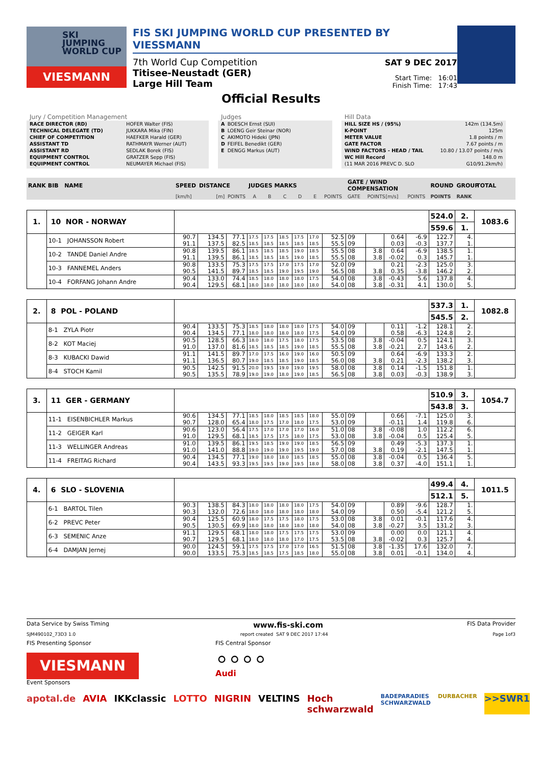SKI
JUMPING
WORLD CUP
VIESMANN
FIS SKI JUMPING WORLD CUP PRESENTED BY VIESSMANN
7th World Cup Competition
Titisee-Neustadt (GER)
Large Hill Team
SAT 9 DEC 2017
Start Time: 16:01
Finish Time: 17:43
Official Results
Jury / Competition Management
| RACE DIRECTOR (RD) | HOFER Walter (FIS) |
| TECHNICAL DELEGATE (TD) | JUKKARA Mika (FIN) |
| CHIEF OF COMPETITION | HAEFKER Harald (GER) |
| ASSISTANT TD | RATHMAYR Werner (AUT) |
| ASSISTANT RD | SEDLAK Borek (FIS) |
| EQUIPMENT CONTROL | GRATZER Sepp (FIS) |
| EQUIPMENT CONTROL | NEUMAYER Michael (FIS) |
Judges
| A | BOESCH Ernst (SUI) |
| B | LOENG Geir Steinar (NOR) |
| C | AKIMOTO Hideki (JPN) |
| D | FEIFEL Benedikt (GER) |
| E | DENGG Markus (AUT) |
Hill Data
| HILL SIZE HS / (95%) | 142m (134.5m) |
| K-POINT | 125m |
| METER VALUE | 1.8 points / m |
| GATE FACTOR | 7.67 points / m |
| WIND FACTORS - HEAD / TAIL | 10.80 / 13.07 points / m/s |
| WC Hill Record | 148.0 m |
| (11 MAR 2016 PREVC D. SLO | G10/91.2km/h) |
| RANK | BIB NAME | SPEED | DISTANCE | | JUDGES MARKS | | | | | | GATE / WIND COMPENSATION | | | | ROUND | GROUP | TOTAL |
| --- | --- | --- | --- | --- | --- | --- | --- | --- | --- | --- | --- | --- | --- | --- | --- | --- | --- |
| | | [km/h] | [m] | POINTS | A | B | C | D | E | POINTS | GATE | POINTS | [m/s] | POINTS | POINTS | RANK | |
| 1. | 10 NOR - NORWAY | | | | | | | | | | | | | | 524.0 | 2. | 1083.6 |
| | | | | | | | | | | | | | | | 559.6 | 1. | |
| | 10-1 JOHANSSON Robert | 90.7 | 134.5 | 77.1 | 17.5 | 17.5 | 18.5 | 17.5 | 17.0 | 52.5 | 09 | | 0.64 | -6.9 | 122.7 | 4. | |
| | | 91.1 | 137.5 | 82.5 | 18.5 | 18.5 | 18.5 | 18.5 | 18.5 | 55.5 | 09 | | 0.03 | -0.3 | 137.7 | 1. | |
| | 10-2 TANDE Daniel Andre | 90.8 | 139.5 | 86.1 | 18.5 | 18.5 | 18.5 | 19.0 | 18.5 | 55.5 | 08 | 3.8 | 0.64 | -6.9 | 138.5 | 1. | |
| | | 91.1 | 139.5 | 86.1 | 18.5 | 18.5 | 18.5 | 19.0 | 18.5 | 55.5 | 08 | 3.8 | -0.02 | 0.3 | 145.7 | 1. | |
| | 10-3 FANNEMEL Anders | 90.8 | 133.5 | 75.3 | 17.5 | 17.5 | 17.0 | 17.5 | 17.0 | 52.0 | 09 | | 0.21 | -2.3 | 125.0 | 3. | |
| | | 90.5 | 141.5 | 89.7 | 18.5 | 18.5 | 19.0 | 19.5 | 19.0 | 56.5 | 08 | 3.8 | 0.35 | -3.8 | 146.2 | 2. | |
| | 10-4 FORFANG Johann Andre | 90.4 | 133.0 | 74.4 | 18.5 | 18.0 | 18.0 | 18.0 | 17.5 | 54.0 | 08 | 3.8 | -0.43 | 5.6 | 137.8 | 4. | |
| | | 90.4 | 129.5 | 68.1 | 18.0 | 18.0 | 18.0 | 18.0 | 18.0 | 54.0 | 08 | 3.8 | -0.31 | 4.1 | 130.0 | 5. | |
| 2. | 8 POL - POLAND | | | | | | | | | | | | | | 537.3 | 1. | 1082.8 |
| | | | | | | | | | | | | | | | 545.5 | 2. | |
| | 8-1 ZYLA Piotr | 90.4 | 133.5 | 75.3 | 18.5 | 18.0 | 18.0 | 18.0 | 17.5 | 54.0 | 09 | | 0.11 | -1.2 | 128.1 | 2. | |
| | | 90.4 | 134.5 | 77.1 | 18.0 | 18.0 | 18.0 | 18.0 | 17.5 | 54.0 | 09 | | 0.58 | -6.3 | 124.8 | 2. | |
| | 8-2 KOT Maciej | 90.5 | 128.5 | 66.3 | 18.0 | 18.0 | 17.5 | 18.0 | 17.5 | 53.5 | 08 | 3.8 | -0.04 | 0.5 | 124.1 | 3. | |
| | | 91.0 | 137.0 | 81.6 | 18.5 | 18.5 | 18.5 | 19.0 | 18.5 | 55.5 | 08 | 3.8 | -0.21 | 2.7 | 143.6 | 2. | |
| | 8-3 KUBACKI Dawid | 91.1 | 141.5 | 89.7 | 17.0 | 17.5 | 16.0 | 19.0 | 16.0 | 50.5 | 09 | | 0.64 | -6.9 | 133.3 | 2. | |
| | | 91.1 | 136.5 | 80.7 | 19.0 | 18.5 | 18.5 | 19.0 | 18.5 | 56.0 | 08 | 3.8 | 0.21 | -2.3 | 138.2 | 3. | |
| | 8-4 STOCH Kamil | 90.5 | 142.5 | 91.5 | 20.0 | 19.5 | 19.0 | 19.0 | 19.5 | 58.0 | 08 | 3.8 | 0.14 | -1.5 | 151.8 | 1. | |
| | | 90.5 | 135.5 | 78.9 | 19.0 | 19.0 | 18.0 | 19.0 | 18.5 | 56.5 | 08 | 3.8 | 0.03 | -0.3 | 138.9 | 3. | |
| 3. | 11 GER - GERMANY | | | | | | | | | | | | | | 510.9 | 3. | 1054.7 |
| | | | | | | | | | | | | | | | 543.8 | 3. | |
| | 11-1 EISENBICHLER Markus | 90.6 | 134.5 | 77.1 | 18.5 | 18.0 | 18.5 | 18.5 | 18.0 | 55.0 | 09 | | 0.66 | -7.1 | 125.0 | 3. | |
| | | 90.7 | 128.0 | 65.4 | 18.0 | 17.5 | 17.0 | 18.0 | 17.5 | 53.0 | 09 | | -0.11 | 1.4 | 119.8 | 6. | |
| | 11-2 GEIGER Karl | 90.6 | 123.0 | 56.4 | 17.5 | 17.0 | 17.0 | 17.0 | 16.0 | 51.0 | 08 | 3.8 | -0.08 | 1.0 | 112.2 | 6. | |
| | | 91.0 | 129.5 | 68.1 | 18.5 | 17.5 | 17.5 | 18.0 | 17.5 | 53.0 | 08 | 3.8 | -0.04 | 0.5 | 125.4 | 5. | |
| | 11-3 WELLINGER Andreas | 91.0 | 139.5 | 86.1 | 19.5 | 18.5 | 19.0 | 19.0 | 18.5 | 56.5 | 09 | | 0.49 | -5.3 | 137.3 | 1. | |
| | | 91.0 | 141.0 | 88.8 | 19.0 | 19.0 | 19.0 | 19.5 | 19.0 | 57.0 | 08 | 3.8 | 0.19 | -2.1 | 147.5 | 1. | |
| | 11-4 FREITAG Richard | 90.4 | 134.5 | 77.1 | 19.0 | 18.0 | 18.0 | 18.5 | 18.5 | 55.0 | 08 | 3.8 | -0.04 | 0.5 | 136.4 | 5. | |
| | | 90.4 | 143.5 | 93.3 | 19.5 | 19.5 | 19.0 | 19.5 | 18.0 | 58.0 | 08 | 3.8 | 0.37 | -4.0 | 151.1 | 1. | |
| 4. | 6 SLO - SLOVENIA | | | | | | | | | | | | | | 499.4 | 4. | 1011.5 |
| | | | | | | | | | | | | | | | 512.1 | 5. | |
| | 6-1 BARTOL Tilen | 90.3 | 138.5 | 84.3 | 18.0 | 18.0 | 18.0 | 18.0 | 17.5 | 54.0 | 09 | | 0.89 | -9.6 | 128.7 | 1. | |
| | | 90.3 | 132.0 | 72.6 | 18.0 | 18.0 | 18.0 | 18.0 | 18.0 | 54.0 | 09 | | 0.50 | -5.4 | 121.2 | 5. | |
| | 6-2 PREVC Peter | 90.4 | 125.5 | 60.9 | 18.0 | 17.5 | 17.5 | 18.0 | 17.5 | 53.0 | 08 | 3.8 | 0.01 | -0.1 | 117.6 | 4. | |
| | | 90.5 | 130.5 | 69.9 | 18.0 | 18.0 | 18.0 | 18.0 | 18.0 | 54.0 | 08 | 3.8 | -0.27 | 3.5 | 131.2 | 3. | |
| | 6-3 SEMENIC Anze | 91.1 | 129.5 | 68.1 | 18.0 | 18.0 | 17.5 | 17.5 | 17.5 | 53.0 | 09 | | 0.00 | 0.0 | 121.1 | 4. | |
| | | 90.7 | 129.5 | 68.1 | 18.0 | 18.0 | 18.0 | 17.0 | 17.5 | 53.5 | 08 | 3.8 | -0.02 | 0.3 | 125.7 | 4. | |
| | 6-4 DAMJAN Jernej | 90.0 | 124.5 | 59.1 | 17.5 | 17.5 | 17.0 | 17.0 | 16.5 | 51.5 | 08 | 3.8 | -1.35 | 17.6 | 132.0 | 7. | |
| | | 90.0 | 133.5 | 75.3 | 18.5 | 18.5 | 17.5 | 18.5 | 18.0 | 55.0 | 08 | 3.8 | 0.01 | -0.1 | 134.0 | 4. | |
Data Service by Swiss Timing www.fis-ski.com FIS Data Provider
SJM490102_73D3 1.0 report created SAT 9 DEC 2017 17:44 Page 1of3
FIS Presenting Sponsor
VIESMANN
Event Sponsors
FIS Central Sponsor
⚪⚪⚪⚪
Audi
apotal.de AVIA IKKclassic LOTTO NIGRIN VELTINS Hoch schwarzwald BADEPARADIES SCHWARZWALD DURBACHER >>SWR1